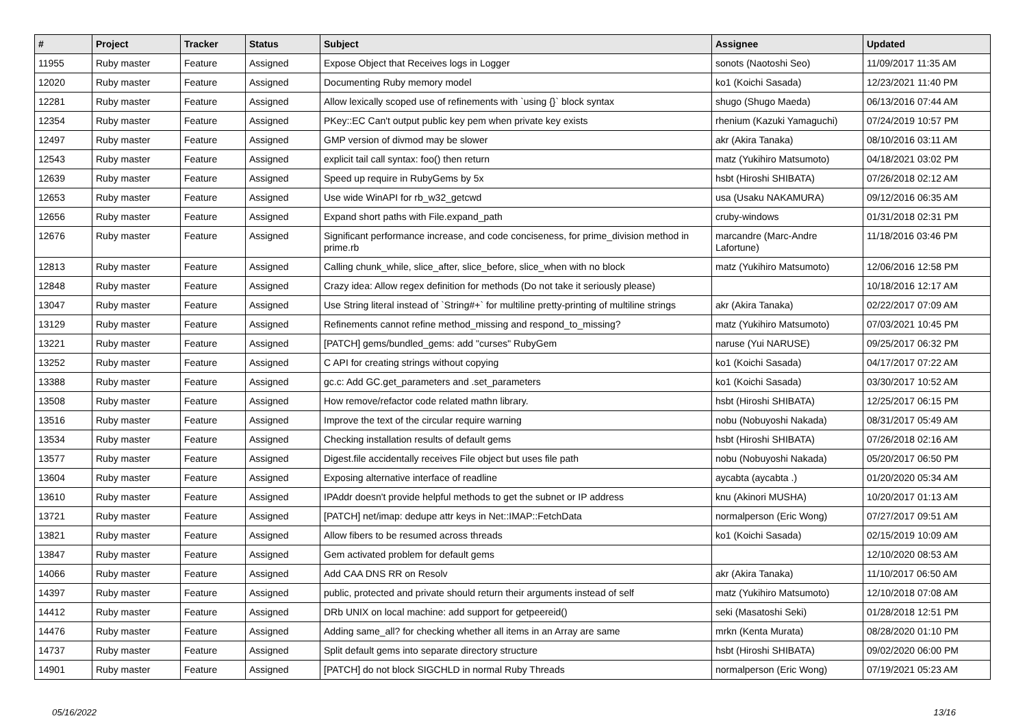| # | Project | Tracker | Status | Subject | Assignee | Updated |
| --- | --- | --- | --- | --- | --- | --- |
| 11955 | Ruby master | Feature | Assigned | Expose Object that Receives logs in Logger | sonots (Naotoshi Seo) | 11/09/2017 11:35 AM |
| 12020 | Ruby master | Feature | Assigned | Documenting Ruby memory model | ko1 (Koichi Sasada) | 12/23/2021 11:40 PM |
| 12281 | Ruby master | Feature | Assigned | Allow lexically scoped use of refinements with `using {}` block syntax | shugo (Shugo Maeda) | 06/13/2016 07:44 AM |
| 12354 | Ruby master | Feature | Assigned | PKey::EC Can't output public key pem when private key exists | rhenium (Kazuki Yamaguchi) | 07/24/2019 10:57 PM |
| 12497 | Ruby master | Feature | Assigned | GMP version of divmod may be slower | akr (Akira Tanaka) | 08/10/2016 03:11 AM |
| 12543 | Ruby master | Feature | Assigned | explicit tail call syntax: foo() then return | matz (Yukihiro Matsumoto) | 04/18/2021 03:02 PM |
| 12639 | Ruby master | Feature | Assigned | Speed up require in RubyGems by 5x | hsbt (Hiroshi SHIBATA) | 07/26/2018 02:12 AM |
| 12653 | Ruby master | Feature | Assigned | Use wide WinAPI for rb_w32_getcwd | usa (Usaku NAKAMURA) | 09/12/2016 06:35 AM |
| 12656 | Ruby master | Feature | Assigned | Expand short paths with File.expand_path | cruby-windows | 01/31/2018 02:31 PM |
| 12676 | Ruby master | Feature | Assigned | Significant performance increase, and code conciseness, for prime_division method in prime.rb | marcandre (Marc-Andre Lafortune) | 11/18/2016 03:46 PM |
| 12813 | Ruby master | Feature | Assigned | Calling chunk_while, slice_after, slice_before, slice_when with no block | matz (Yukihiro Matsumoto) | 12/06/2016 12:58 PM |
| 12848 | Ruby master | Feature | Assigned | Crazy idea: Allow regex definition for methods (Do not take it seriously please) | | 10/18/2016 12:17 AM |
| 13047 | Ruby master | Feature | Assigned | Use String literal instead of `String#+` for multiline pretty-printing of multiline strings | akr (Akira Tanaka) | 02/22/2017 07:09 AM |
| 13129 | Ruby master | Feature | Assigned | Refinements cannot refine method_missing and respond_to_missing? | matz (Yukihiro Matsumoto) | 07/03/2021 10:45 PM |
| 13221 | Ruby master | Feature | Assigned | [PATCH] gems/bundled_gems: add "curses" RubyGem | naruse (Yui NARUSE) | 09/25/2017 06:32 PM |
| 13252 | Ruby master | Feature | Assigned | C API for creating strings without copying | ko1 (Koichi Sasada) | 04/17/2017 07:22 AM |
| 13388 | Ruby master | Feature | Assigned | gc.c: Add GC.get_parameters and .set_parameters | ko1 (Koichi Sasada) | 03/30/2017 10:52 AM |
| 13508 | Ruby master | Feature | Assigned | How remove/refactor code related mathn library. | hsbt (Hiroshi SHIBATA) | 12/25/2017 06:15 PM |
| 13516 | Ruby master | Feature | Assigned | Improve the text of the circular require warning | nobu (Nobuyoshi Nakada) | 08/31/2017 05:49 AM |
| 13534 | Ruby master | Feature | Assigned | Checking installation results of default gems | hsbt (Hiroshi SHIBATA) | 07/26/2018 02:16 AM |
| 13577 | Ruby master | Feature | Assigned | Digest.file accidentally receives File object but uses file path | nobu (Nobuyoshi Nakada) | 05/20/2017 06:50 PM |
| 13604 | Ruby master | Feature | Assigned | Exposing alternative interface of readline | aycabta (aycabta .) | 01/20/2020 05:34 AM |
| 13610 | Ruby master | Feature | Assigned | IPAddr doesn't provide helpful methods to get the subnet or IP address | knu (Akinori MUSHA) | 10/20/2017 01:13 AM |
| 13721 | Ruby master | Feature | Assigned | [PATCH] net/imap: dedupe attr keys in Net::IMAP::FetchData | normalperson (Eric Wong) | 07/27/2017 09:51 AM |
| 13821 | Ruby master | Feature | Assigned | Allow fibers to be resumed across threads | ko1 (Koichi Sasada) | 02/15/2019 10:09 AM |
| 13847 | Ruby master | Feature | Assigned | Gem activated problem for default gems | | 12/10/2020 08:53 AM |
| 14066 | Ruby master | Feature | Assigned | Add CAA DNS RR on Resolv | akr (Akira Tanaka) | 11/10/2017 06:50 AM |
| 14397 | Ruby master | Feature | Assigned | public, protected and private should return their arguments instead of self | matz (Yukihiro Matsumoto) | 12/10/2018 07:08 AM |
| 14412 | Ruby master | Feature | Assigned | DRb UNIX on local machine: add support for getpeereid() | seki (Masatoshi Seki) | 01/28/2018 12:51 PM |
| 14476 | Ruby master | Feature | Assigned | Adding same_all? for checking whether all items in an Array are same | mrkn (Kenta Murata) | 08/28/2020 01:10 PM |
| 14737 | Ruby master | Feature | Assigned | Split default gems into separate directory structure | hsbt (Hiroshi SHIBATA) | 09/02/2020 06:00 PM |
| 14901 | Ruby master | Feature | Assigned | [PATCH] do not block SIGCHLD in normal Ruby Threads | normalperson (Eric Wong) | 07/19/2021 05:23 AM |
05/16/2022 13/16